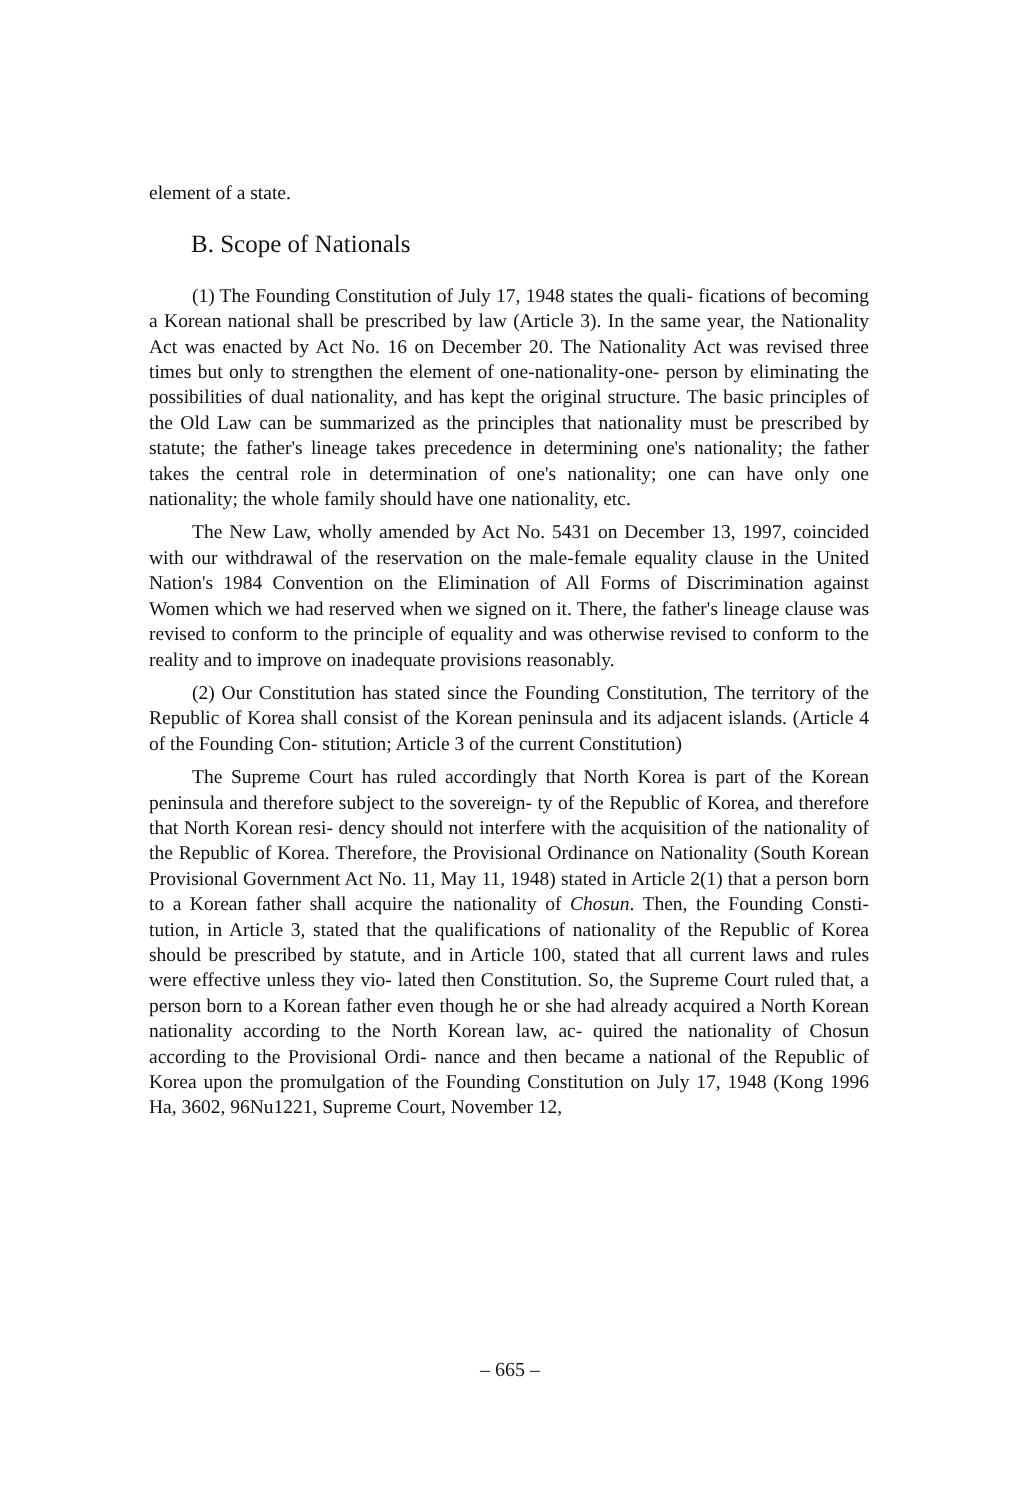element of a state.
B. Scope of Nationals
(1) The Founding Constitution of July 17, 1948 states the quali- fications of becoming a Korean national shall be prescribed by law (Article 3). In the same year, the Nationality Act was enacted by Act No. 16 on December 20. The Nationality Act was revised three times but only to strengthen the element of one-nationality-one- person by eliminating the possibilities of dual nationality, and has kept the original structure. The basic principles of the Old Law can be summarized as the principles that nationality must be prescribed by statute; the father's lineage takes precedence in determining one's nationality; the father takes the central role in determination of one's nationality; one can have only one nationality; the whole family should have one nationality, etc.
The New Law, wholly amended by Act No. 5431 on December 13, 1997, coincided with our withdrawal of the reservation on the male-female equality clause in the United Nation's 1984 Convention on the Elimination of All Forms of Discrimination against Women which we had reserved when we signed on it. There, the father's lineage clause was revised to conform to the principle of equality and was otherwise revised to conform to the reality and to improve on inadequate provisions reasonably.
(2) Our Constitution has stated since the Founding Constitution, The territory of the Republic of Korea shall consist of the Korean peninsula and its adjacent islands. (Article 4 of the Founding Con- stitution; Article 3 of the current Constitution)
The Supreme Court has ruled accordingly that North Korea is part of the Korean peninsula and therefore subject to the sovereign- ty of the Republic of Korea, and therefore that North Korean resi- dency should not interfere with the acquisition of the nationality of the Republic of Korea. Therefore, the Provisional Ordinance on Nationality (South Korean Provisional Government Act No. 11, May 11, 1948) stated in Article 2(1) that a person born to a Korean father shall acquire the nationality of Chosun. Then, the Founding Consti- tution, in Article 3, stated that the qualifications of nationality of the Republic of Korea should be prescribed by statute, and in Article 100, stated that all current laws and rules were effective unless they vio- lated then Constitution. So, the Supreme Court ruled that, a person born to a Korean father even though he or she had already acquired a North Korean nationality according to the North Korean law, ac- quired the nationality of Chosun according to the Provisional Ordi- nance and then became a national of the Republic of Korea upon the promulgation of the Founding Constitution on July 17, 1948 (Kong 1996 Ha, 3602, 96Nu1221, Supreme Court, November 12,
– 665 –